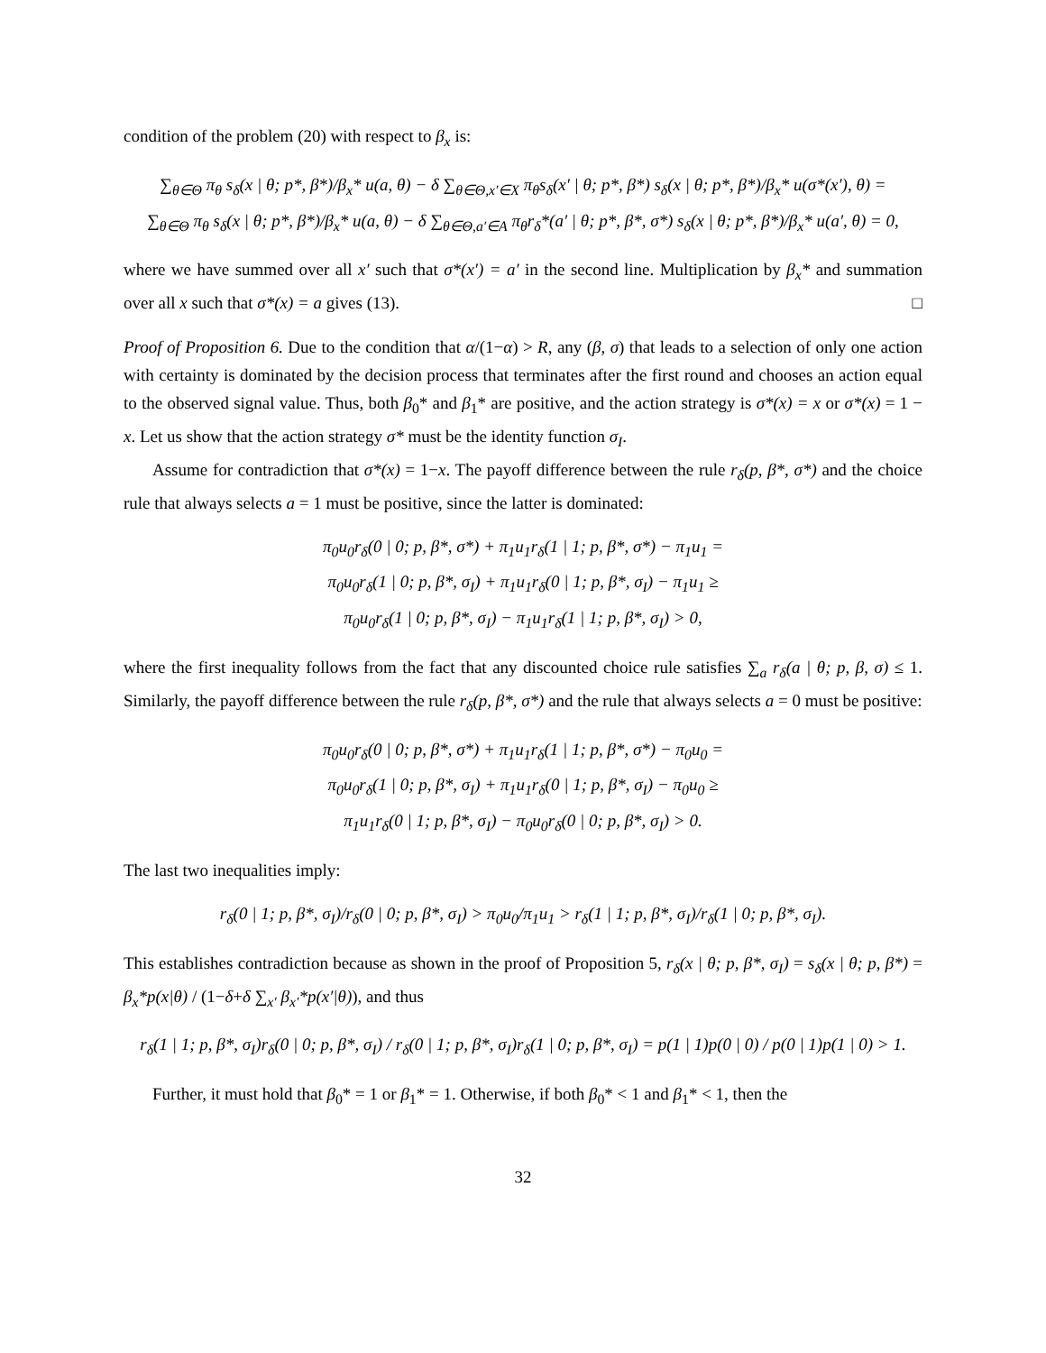condition of the problem (20) with respect to β<sub>x</sub> is:
∑<sub>θ∈Θ</sub> π<sub>θ</sub> s<sub>δ</sub>(x | θ; p*, β*)/β<sub>x</sub>* u(a, θ) − δ ∑<sub>θ∈Θ,x′∈X</sub> π<sub>θ</sub>s<sub>δ</sub>(x′ | θ; p*, β*) s<sub>δ</sub>(x | θ; p*, β*)/β<sub>x</sub>* u(σ*(x′), θ) =
∑<sub>θ∈Θ</sub> π<sub>θ</sub> s<sub>δ</sub>(x | θ; p*, β*)/β<sub>x</sub>* u(a, θ) − δ ∑<sub>θ∈Θ,a′∈A</sub> π<sub>θ</sub>r<sub>δ</sub>*(a′ | θ; p*, β*, σ*) s<sub>δ</sub>(x | θ; p*, β*)/β<sub>x</sub>* u(a′, θ) = 0,
where we have summed over all x′ such that σ*(x′) = a′ in the second line. Multiplication by β<sub>x</sub>* and summation over all x such that σ*(x) = a gives (13). □
Proof of Proposition 6. Due to the condition that α/(1−α) > R, any (β, σ) that leads to a selection of only one action with certainty is dominated by the decision process that terminates after the first round and chooses an action equal to the observed signal value. Thus, both β<sub>0</sub>* and β<sub>1</sub>* are positive, and the action strategy is σ*(x) = x or σ*(x) = 1 − x. Let us show that the action strategy σ* must be the identity function σ<sub>I</sub>.
Assume for contradiction that σ*(x) = 1−x. The payoff difference between the rule r<sub>δ</sub>(p, β*, σ*) and the choice rule that always selects a = 1 must be positive, since the latter is dominated:
π<sub>0</sub>u<sub>0</sub>r<sub>δ</sub>(0 | 0; p, β*, σ*) + π<sub>1</sub>u<sub>1</sub>r<sub>δ</sub>(1 | 1; p, β*, σ*) − π<sub>1</sub>u<sub>1</sub> =
π<sub>0</sub>u<sub>0</sub>r<sub>δ</sub>(1 | 0; p, β*, σ<sub>I</sub>) + π<sub>1</sub>u<sub>1</sub>r<sub>δ</sub>(0 | 1; p, β*, σ<sub>I</sub>) − π<sub>1</sub>u<sub>1</sub> ≥
π<sub>0</sub>u<sub>0</sub>r<sub>δ</sub>(1 | 0; p, β*, σ<sub>I</sub>) − π<sub>1</sub>u<sub>1</sub>r<sub>δ</sub>(1 | 1; p, β*, σ<sub>I</sub>) > 0,
where the first inequality follows from the fact that any discounted choice rule satisfies ∑<sub>a</sub> r<sub>δ</sub>(a | θ; p, β, σ) ≤ 1. Similarly, the payoff difference between the rule r<sub>δ</sub>(p, β*, σ*) and the rule that always selects a = 0 must be positive:
π<sub>0</sub>u<sub>0</sub>r<sub>δ</sub>(0 | 0; p, β*, σ*) + π<sub>1</sub>u<sub>1</sub>r<sub>δ</sub>(1 | 1; p, β*, σ*) − π<sub>0</sub>u<sub>0</sub> =
π<sub>0</sub>u<sub>0</sub>r<sub>δ</sub>(1 | 0; p, β*, σ<sub>I</sub>) + π<sub>1</sub>u<sub>1</sub>r<sub>δ</sub>(0 | 1; p, β*, σ<sub>I</sub>) − π<sub>0</sub>u<sub>0</sub> ≥
π<sub>1</sub>u<sub>1</sub>r<sub>δ</sub>(0 | 1; p, β*, σ<sub>I</sub>) − π<sub>0</sub>u<sub>0</sub>r<sub>δ</sub>(0 | 0; p, β*, σ<sub>I</sub>) > 0.
The last two inequalities imply:
r<sub>δ</sub>(0 | 1; p, β*, σ<sub>I</sub>)/r<sub>δ</sub>(0 | 0; p, β*, σ<sub>I</sub>) > π<sub>0</sub>u<sub>0</sub>/π<sub>1</sub>u<sub>1</sub> > r<sub>δ</sub>(1 | 1; p, β*, σ<sub>I</sub>)/r<sub>δ</sub>(1 | 0; p, β*, σ<sub>I</sub>).
This establishes contradiction because as shown in the proof of Proposition 5, r<sub>δ</sub>(x | θ; p, β*, σ<sub>I</sub>) = s<sub>δ</sub>(x | θ; p, β*) = β<sub>x</sub>*p(x|θ) / (1−δ+δ ∑<sub>x′</sub> β<sub>x′</sub>*p(x′|θ)), and thus
r<sub>δ</sub>(1 | 1; p, β*, σ<sub>I</sub>)r<sub>δ</sub>(0 | 0; p, β*, σ<sub>I</sub>) / r<sub>δ</sub>(0 | 1; p, β*, σ<sub>I</sub>)r<sub>δ</sub>(1 | 0; p, β*, σ<sub>I</sub>) = p(1 | 1)p(0 | 0) / p(0 | 1)p(1 | 0) > 1.
Further, it must hold that β<sub>0</sub>* = 1 or β<sub>1</sub>* = 1. Otherwise, if both β<sub>0</sub>* < 1 and β<sub>1</sub>* < 1, then the
32